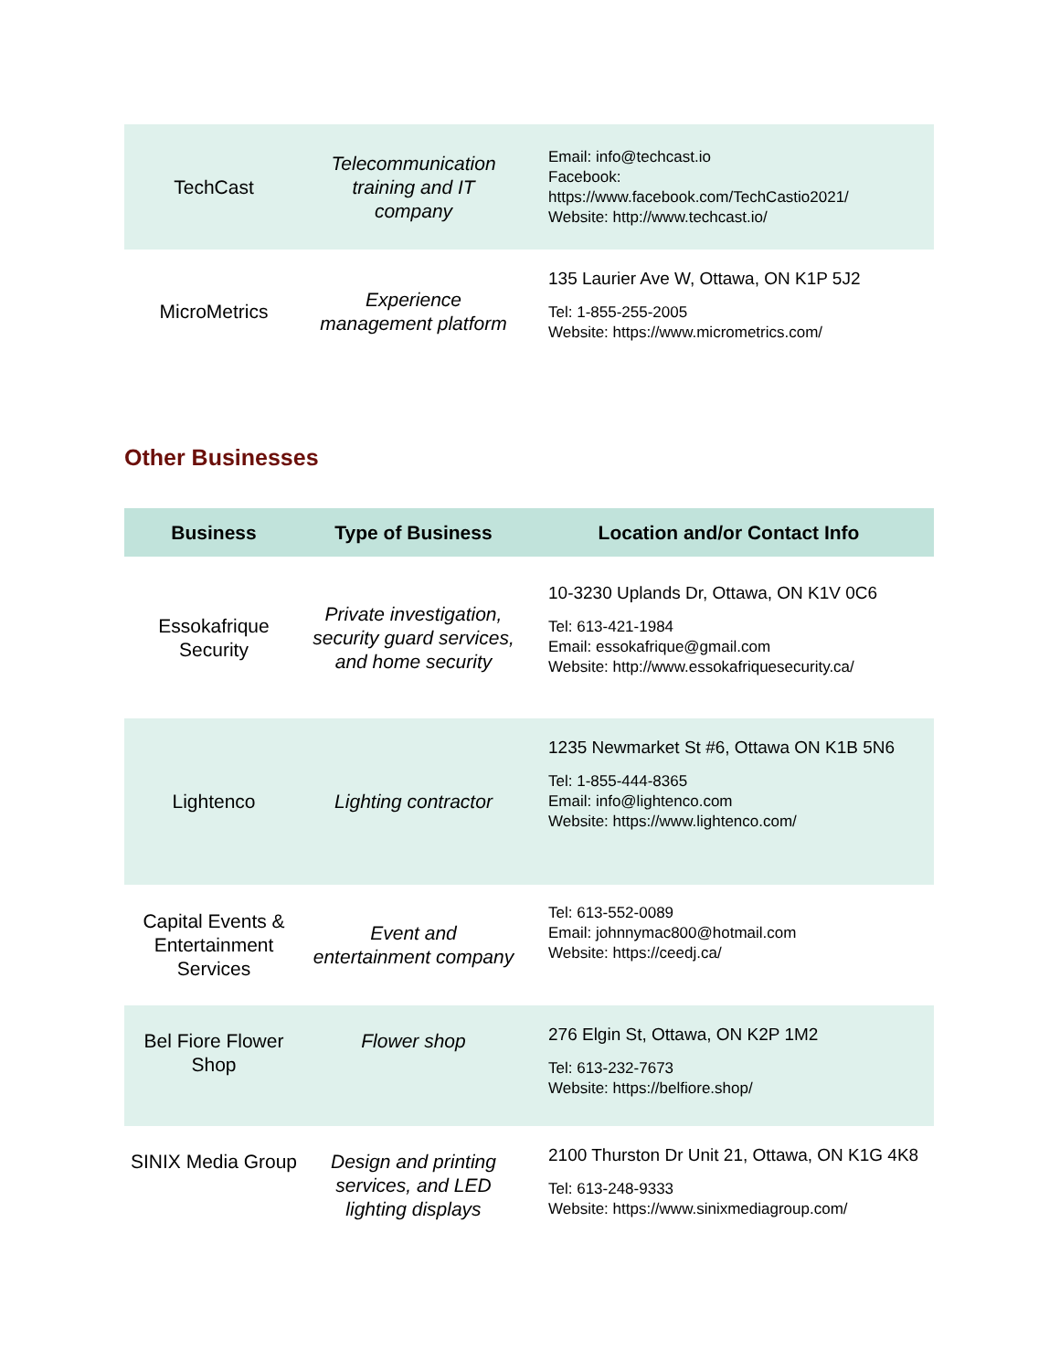| TechCast | Telecommunication training and IT company | Email: info@techcast.io Facebook: https://www.facebook.com/TechCastio2021/ Website: http://www.techcast.io/ |
| MicroMetrics | Experience management platform | 135 Laurier Ave W, Ottawa, ON K1P 5J2 Tel: 1-855-255-2005 Website: https://www.micrometrics.com/ |
Other Businesses
| Business | Type of Business | Location and/or Contact Info |
| --- | --- | --- |
| Essokafrique Security | Private investigation, security guard services, and home security | 10-3230 Uplands Dr, Ottawa, ON K1V 0C6 Tel: 613-421-1984 Email: essokafrique@gmail.com Website: http://www.essokafriquesecurity.ca/ |
| Lightenco | Lighting contractor | 1235 Newmarket St #6, Ottawa ON K1B 5N6 Tel: 1-855-444-8365 Email: info@lightenco.com Website: https://www.lightenco.com/ |
| Capital Events & Entertainment Services | Event and entertainment company | Tel: 613-552-0089 Email: johnnymac800@hotmail.com Website: https://ceedj.ca/ |
| Bel Fiore Flower Shop | Flower shop | 276 Elgin St, Ottawa, ON K2P 1M2 Tel: 613-232-7673 Website: https://belfiore.shop/ |
| SINIX Media Group | Design and printing services, and LED lighting displays | 2100 Thurston Dr Unit 21, Ottawa, ON K1G 4K8 Tel: 613-248-9333 Website: https://www.sinixmediagroup.com/ |